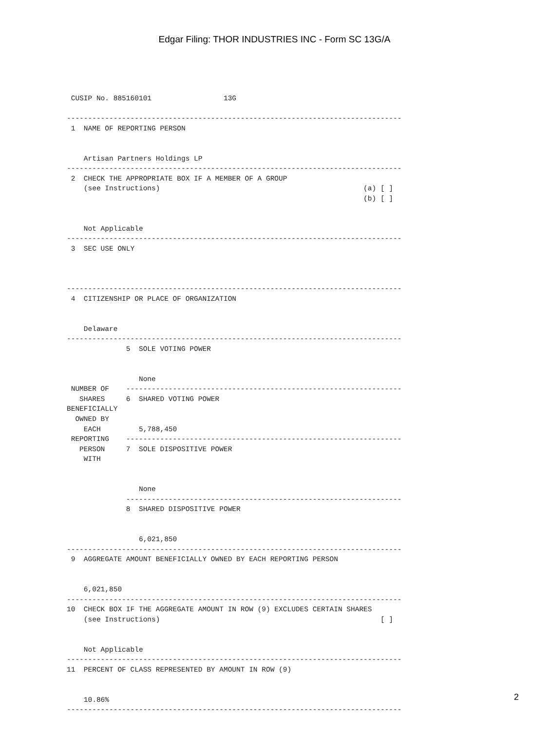Edgar Filing: THOR INDUSTRIES INC - Form SC 13G/A
 CUSIP No. 885160101                 13G

-------------------------------------------------------------------------------
 1  NAME OF REPORTING PERSON


    Artisan Partners Holdings LP
-------------------------------------------------------------------------------
 2  CHECK THE APPROPRIATE BOX IF A MEMBER OF A GROUP
    (see Instructions)                                                (a) [ ]
                                                                      (b) [ ]


    Not Applicable
-------------------------------------------------------------------------------
 3  SEC USE ONLY



-------------------------------------------------------------------------------
 4  CITIZENSHIP OR PLACE OF ORGANIZATION


    Delaware
-------------------------------------------------------------------------------
              5  SOLE VOTING POWER


                 None
 NUMBER OF    -----------------------------------------------------------------
   SHARES     6  SHARED VOTING POWER
BENEFICIALLY
  OWNED BY
    EACH         5,788,450
 REPORTING    -----------------------------------------------------------------
   PERSON     7  SOLE DISPOSITIVE POWER
    WITH


                 None
              -----------------------------------------------------------------
              8  SHARED DISPOSITIVE POWER


                 6,021,850
-------------------------------------------------------------------------------
 9  AGGREGATE AMOUNT BENEFICIALLY OWNED BY EACH REPORTING PERSON


    6,021,850
-------------------------------------------------------------------------------
10  CHECK BOX IF THE AGGREGATE AMOUNT IN ROW (9) EXCLUDES CERTAIN SHARES
    (see Instructions)                                                    [ ]


    Not Applicable
-------------------------------------------------------------------------------
11  PERCENT OF CLASS REPRESENTED BY AMOUNT IN ROW (9)


    10.86%
-------------------------------------------------------------------------------
2